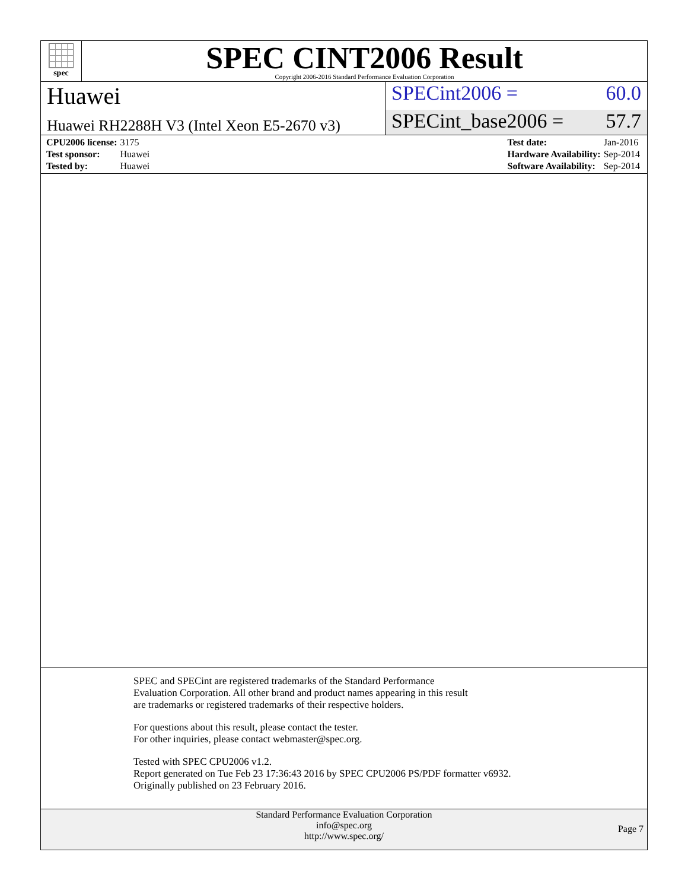spec
SPEC CINT2006 Result
Copyright 2006-2016 Standard Performance Evaluation Corporation
Huawei
SPECint2006 = 60.0
Huawei RH2288H V3 (Intel Xeon E5-2670 v3)
SPECint_base2006 = 57.7
| CPU2006 license: | 3175 |
| Test sponsor: | Huawei |
| Tested by: | Huawei |
| Test date: | Jan-2016 |
| Hardware Availability: | Sep-2014 |
| Software Availability: | Sep-2014 |
SPEC and SPECint are registered trademarks of the Standard Performance Evaluation Corporation. All other brand and product names appearing in this result are trademarks or registered trademarks of their respective holders.
For questions about this result, please contact the tester.
For other inquiries, please contact webmaster@spec.org.
Tested with SPEC CPU2006 v1.2.
Report generated on Tue Feb 23 17:36:43 2016 by SPEC CPU2006 PS/PDF formatter v6932.
Originally published on 23 February 2016.
Standard Performance Evaluation Corporation
info@spec.org
http://www.spec.org/
Page 7